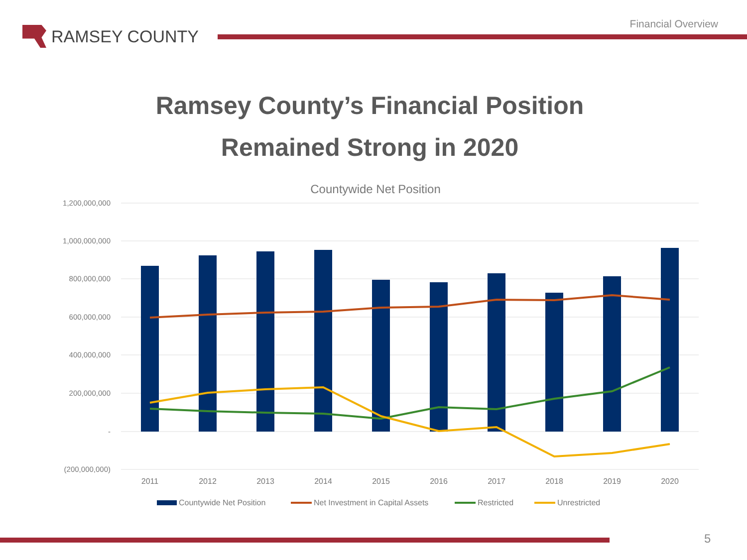RAMSEY COUNTY
Financial Overview
Ramsey County’s Financial Position
Remained Strong in 2020
Countywide Net Position
1,200,000,000
1,000,000,000
800,000,000
600,000,000
400,000,000
200,000,000
-
(200,000,000)
2011
2012
2013
2014
2015
2016
2017
2018
2019
2020
Countywide Net Position
Net Investment in Capital Assets
Restricted
Unrestricted
5